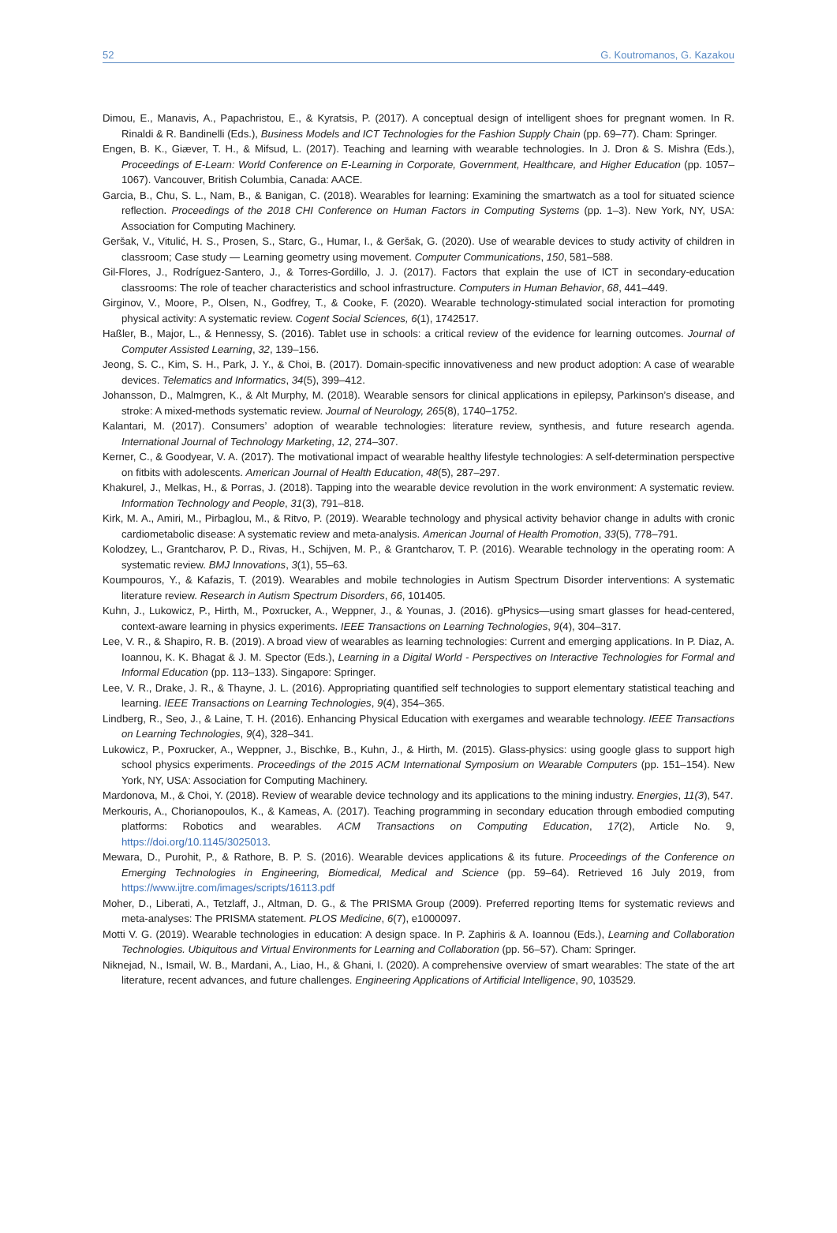52 G. Koutromanos, G. Kazakou
Dimou, E., Manavis, A., Papachristou, E., & Kyratsis, P. (2017). A conceptual design of intelligent shoes for pregnant women. In R. Rinaldi & R. Bandinelli (Eds.), Business Models and ICT Technologies for the Fashion Supply Chain (pp. 69–77). Cham: Springer.
Engen, B. K., Giæver, T. H., & Mifsud, L. (2017). Teaching and learning with wearable technologies. In J. Dron & S. Mishra (Eds.), Proceedings of E-Learn: World Conference on E-Learning in Corporate, Government, Healthcare, and Higher Education (pp. 1057–1067). Vancouver, British Columbia, Canada: AACE.
Garcia, B., Chu, S. L., Nam, B., & Banigan, C. (2018). Wearables for learning: Examining the smartwatch as a tool for situated science reflection. Proceedings of the 2018 CHI Conference on Human Factors in Computing Systems (pp. 1–3). New York, NY, USA: Association for Computing Machinery.
Geršak, V., Vitulić, H. S., Prosen, S., Starc, G., Humar, I., & Geršak, G. (2020). Use of wearable devices to study activity of children in classroom; Case study — Learning geometry using movement. Computer Communications, 150, 581–588.
Gil-Flores, J., Rodríguez-Santero, J., & Torres-Gordillo, J. J. (2017). Factors that explain the use of ICT in secondary-education classrooms: The role of teacher characteristics and school infrastructure. Computers in Human Behavior, 68, 441–449.
Girginov, V., Moore, P., Olsen, N., Godfrey, T., & Cooke, F. (2020). Wearable technology-stimulated social interaction for promoting physical activity: A systematic review. Cogent Social Sciences, 6(1), 1742517.
Haßler, B., Major, L., & Hennessy, S. (2016). Tablet use in schools: a critical review of the evidence for learning outcomes. Journal of Computer Assisted Learning, 32, 139–156.
Jeong, S. C., Kim, S. H., Park, J. Y., & Choi, B. (2017). Domain-specific innovativeness and new product adoption: A case of wearable devices. Telematics and Informatics, 34(5), 399–412.
Johansson, D., Malmgren, K., & Alt Murphy, M. (2018). Wearable sensors for clinical applications in epilepsy, Parkinson’s disease, and stroke: A mixed-methods systematic review. Journal of Neurology, 265(8), 1740–1752.
Kalantari, M. (2017). Consumers’ adoption of wearable technologies: literature review, synthesis, and future research agenda. International Journal of Technology Marketing, 12, 274–307.
Kerner, C., & Goodyear, V. A. (2017). The motivational impact of wearable healthy lifestyle technologies: A self-determination perspective on fitbits with adolescents. American Journal of Health Education, 48(5), 287–297.
Khakurel, J., Melkas, H., & Porras, J. (2018). Tapping into the wearable device revolution in the work environment: A systematic review. Information Technology and People, 31(3), 791–818.
Kirk, M. A., Amiri, M., Pirbaglou, M., & Ritvo, P. (2019). Wearable technology and physical activity behavior change in adults with cronic cardiometabolic disease: A systematic review and meta-analysis. American Journal of Health Promotion, 33(5), 778–791.
Kolodzey, L., Grantcharov, P. D., Rivas, H., Schijven, M. P., & Grantcharov, T. P. (2016). Wearable technology in the operating room: A systematic review. BMJ Innovations, 3(1), 55–63.
Koumpouros, Y., & Kafazis, T. (2019). Wearables and mobile technologies in Autism Spectrum Disorder interventions: A systematic literature review. Research in Autism Spectrum Disorders, 66, 101405.
Kuhn, J., Lukowicz, P., Hirth, M., Poxrucker, A., Weppner, J., & Younas, J. (2016). gPhysics—using smart glasses for head-centered, context-aware learning in physics experiments. IEEE Transactions on Learning Technologies, 9(4), 304–317.
Lee, V. R., & Shapiro, R. B. (2019). A broad view of wearables as learning technologies: Current and emerging applications. In P. Diaz, A. Ioannou, K. K. Bhagat & J. M. Spector (Eds.), Learning in a Digital World - Perspectives on Interactive Technologies for Formal and Informal Education (pp. 113–133). Singapore: Springer.
Lee, V. R., Drake, J. R., & Thayne, J. L. (2016). Appropriating quantified self technologies to support elementary statistical teaching and learning. IEEE Transactions on Learning Technologies, 9(4), 354–365.
Lindberg, R., Seo, J., & Laine, T. H. (2016). Enhancing Physical Education with exergames and wearable technology. IEEE Transactions on Learning Technologies, 9(4), 328–341.
Lukowicz, P., Poxrucker, A., Weppner, J., Bischke, B., Kuhn, J., & Hirth, M. (2015). Glass-physics: using google glass to support high school physics experiments. Proceedings of the 2015 ACM International Symposium on Wearable Computers (pp. 151–154). New York, NY, USA: Association for Computing Machinery.
Mardonova, M., & Choi, Y. (2018). Review of wearable device technology and its applications to the mining industry. Energies, 11(3), 547.
Merkouris, A., Chorianopoulos, K., & Kameas, A. (2017). Teaching programming in secondary education through embodied computing platforms: Robotics and wearables. ACM Transactions on Computing Education, 17(2), Article No. 9, https://doi.org/10.1145/3025013.
Mewara, D., Purohit, P., & Rathore, B. P. S. (2016). Wearable devices applications & its future. Proceedings of the Conference on Emerging Technologies in Engineering, Biomedical, Medical and Science (pp. 59–64). Retrieved 16 July 2019, from https://www.ijtre.com/images/scripts/16113.pdf
Moher, D., Liberati, A., Tetzlaff, J., Altman, D. G., & The PRISMA Group (2009). Preferred reporting Items for systematic reviews and meta-analyses: The PRISMA statement. PLOS Medicine, 6(7), e1000097.
Motti V. G. (2019). Wearable technologies in education: A design space. In P. Zaphiris & A. Ioannou (Eds.), Learning and Collaboration Technologies. Ubiquitous and Virtual Environments for Learning and Collaboration (pp. 56–57). Cham: Springer.
Niknejad, N., Ismail, W. B., Mardani, A., Liao, H., & Ghani, I. (2020). A comprehensive overview of smart wearables: The state of the art literature, recent advances, and future challenges. Engineering Applications of Artificial Intelligence, 90, 103529.